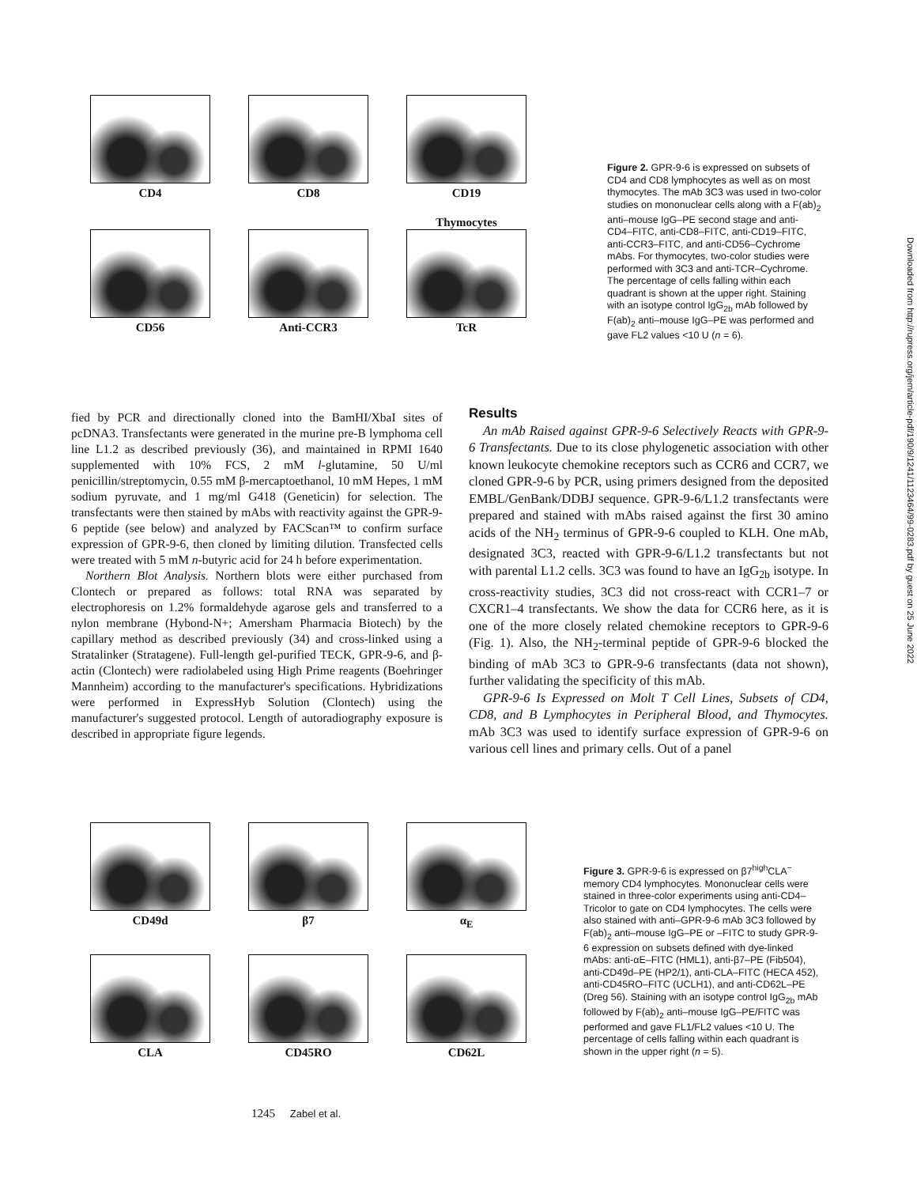CD4
CD8
CD19
CD56
Anti-CCR3 Thymocytes
TcR
Figure 2. GPR-9-6 is expressed on subsets of CD4 and CD8 lymphocytes as well as on most thymocytes. The mAb 3C3 was used in two-color studies on mononuclear cells along with a F(ab)<sub>2</sub> anti–mouse IgG–PE second stage and anti-CD4–FITC, anti-CD8–FITC, anti-CD19–FITC, anti-CCR3–FITC, and anti-CD56–Cychrome mAbs. For thymocytes, two-color studies were performed with 3C3 and anti-TCR–Cychrome. The percentage of cells falling within each quadrant is shown at the upper right. Staining with an isotype control IgG<sub>2b</sub> mAb followed by F(ab)<sub>2</sub> anti–mouse IgG–PE was performed and gave FL2 values <10 U (n = 6).
fied by PCR and directionally cloned into the BamHI/XbaI sites of pcDNA3. Transfectants were generated in the murine pre-B lymphoma cell line L1.2 as described previously (36), and maintained in RPMI 1640 supplemented with 10% FCS, 2 mM l-glutamine, 50 U/ml penicillin/streptomycin, 0.55 mM β-mercaptoethanol, 10 mM Hepes, 1 mM sodium pyruvate, and 1 mg/ml G418 (Geneticin) for selection. The transfectants were then stained by mAbs with reactivity against the GPR-9-6 peptide (see below) and analyzed by FACScan™ to confirm surface expression of GPR-9-6, then cloned by limiting dilution. Transfected cells were treated with 5 mM n-butyric acid for 24 h before experimentation.
Northern Blot Analysis. Northern blots were either purchased from Clontech or prepared as follows: total RNA was separated by electrophoresis on 1.2% formaldehyde agarose gels and transferred to a nylon membrane (Hybond-N+; Amersham Pharmacia Biotech) by the capillary method as described previously (34) and cross-linked using a Stratalinker (Stratagene). Full-length gel-purified TECK, GPR-9-6, and β-actin (Clontech) were radiolabeled using High Prime reagents (Boehringer Mannheim) according to the manufacturer's specifications. Hybridizations were performed in ExpressHyb Solution (Clontech) using the manufacturer's suggested protocol. Length of autoradiography exposure is described in appropriate figure legends.
Results
An mAb Raised against GPR-9-6 Selectively Reacts with GPR-9-6 Transfectants. Due to its close phylogenetic association with other known leukocyte chemokine receptors such as CCR6 and CCR7, we cloned GPR-9-6 by PCR, using primers designed from the deposited EMBL/GenBank/DDBJ sequence. GPR-9-6/L1.2 transfectants were prepared and stained with mAbs raised against the first 30 amino acids of the NH<sub>2</sub> terminus of GPR-9-6 coupled to KLH. One mAb, designated 3C3, reacted with GPR-9-6/L1.2 transfectants but not with parental L1.2 cells. 3C3 was found to have an IgG<sub>2b</sub> isotype. In cross-reactivity studies, 3C3 did not cross-react with CCR1–7 or CXCR1–4 transfectants. We show the data for CCR6 here, as it is one of the more closely related chemokine receptors to GPR-9-6 (Fig. 1). Also, the NH<sub>2</sub>-terminal peptide of GPR-9-6 blocked the binding of mAb 3C3 to GPR-9-6 transfectants (data not shown), further validating the specificity of this mAb.
GPR-9-6 Is Expressed on Molt T Cell Lines, Subsets of CD4, CD8, and B Lymphocytes in Peripheral Blood, and Thymocytes. mAb 3C3 was used to identify surface expression of GPR-9-6 on various cell lines and primary cells. Out of a panel
CD49d
β7
α<sub>E</sub>
CLA
CD45RO
CD62L
Figure 3. GPR-9-6 is expressed on β7<sup>high</sup>CLA<sup>−</sup> memory CD4 lymphocytes. Mononuclear cells were stained in three-color experiments using anti-CD4–Tricolor to gate on CD4 lymphocytes. The cells were also stained with anti–GPR-9-6 mAb 3C3 followed by F(ab)<sub>2</sub> anti–mouse IgG–PE or –FITC to study GPR-9-6 expression on subsets defined with dye-linked mAbs: anti-αE–FITC (HML1), anti-β7–PE (Fib504), anti-CD49d–PE (HP2/1), anti-CLA–FITC (HECA 452), anti-CD45RO–FITC (UCLH1), and anti-CD62L–PE (Dreg 56). Staining with an isotype control IgG<sub>2b</sub> mAb followed by F(ab)<sub>2</sub> anti–mouse IgG–PE/FITC was performed and gave FL1/FL2 values <10 U. The percentage of cells falling within each quadrant is shown in the upper right (n = 5).
1245 Zabel et al.
Downloaded from http://rupress.org/jem/article-pdf/190/9/1241/1123464/99-0283.pdf by guest on 25 June 2022